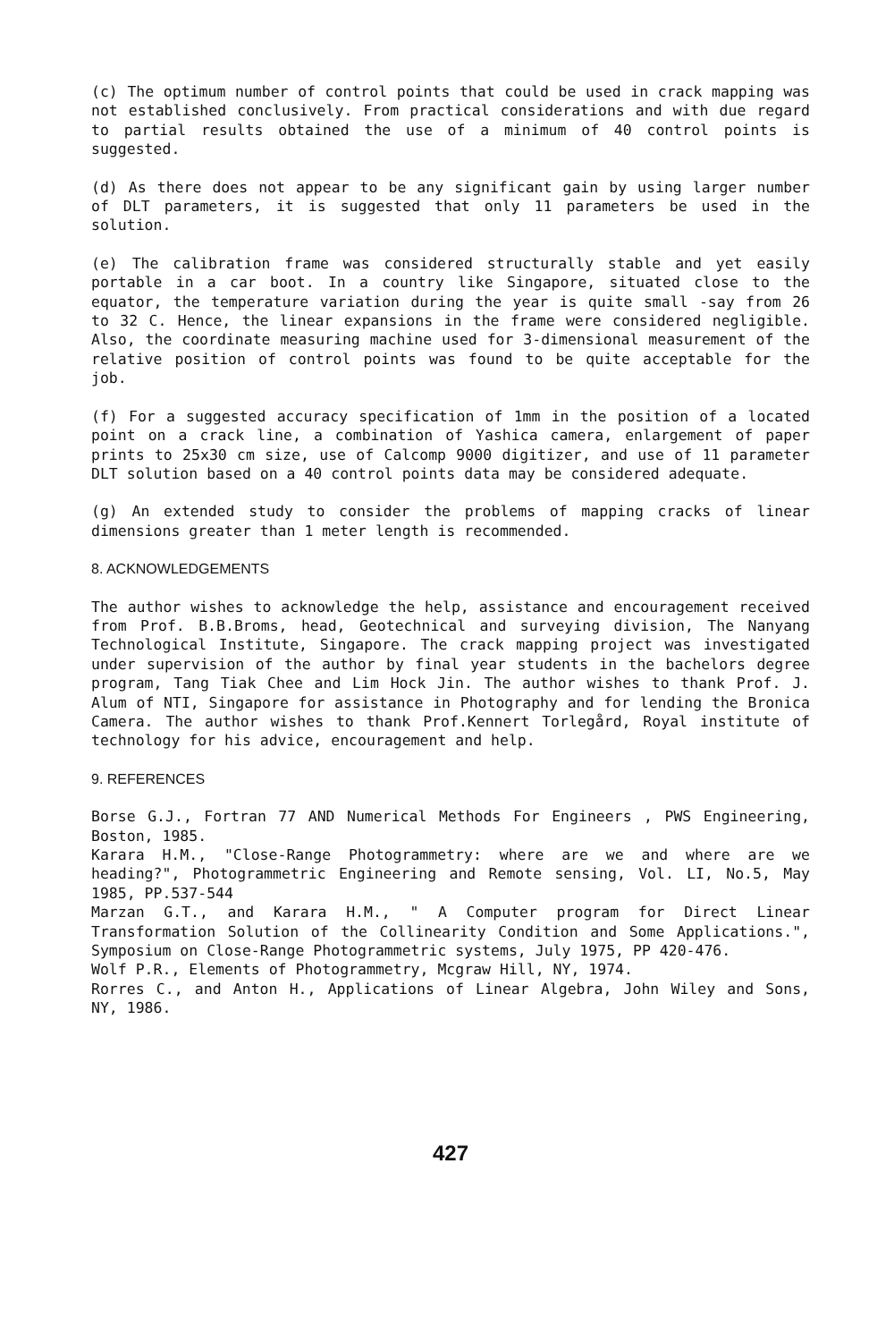(c) The optimum number of control points that could be used in crack mapping was not established conclusively. From practical considerations and with due regard to partial results obtained the use of a minimum of 40 control points is suggested.
(d) As there does not appear to be any significant gain by using larger number of DLT parameters, it is suggested that only 11 parameters be used in the solution.
(e) The calibration frame was considered structurally stable and yet easily portable in a car boot. In a country like Singapore, situated close to the equator, the temperature variation during the year is quite small -say from 26 to 32 C. Hence, the linear expansions in the frame were considered negligible. Also, the coordinate measuring machine used for 3-dimensional measurement of the relative position of control points was found to be quite acceptable for the job.
(f) For a suggested accuracy specification of 1mm in the position of a located point on a crack line, a combination of Yashica camera, enlargement of paper prints to 25x30 cm size, use of Calcomp 9000 digitizer, and use of 11 parameter DLT solution based on a 40 control points data may be considered adequate.
(g) An extended study to consider the problems of mapping cracks of linear dimensions greater than 1 meter length is recommended.
8. ACKNOWLEDGEMENTS
The author wishes to acknowledge the help, assistance and encouragement received from Prof. B.B.Broms, head, Geotechnical and surveying division, The Nanyang Technological Institute, Singapore. The crack mapping project was investigated under supervision of the author by final year students in the bachelors degree program, Tang Tiak Chee and Lim Hock Jin. The author wishes to thank Prof. J. Alum of NTI, Singapore for assistance in Photography and for lending the Bronica Camera. The author wishes to thank Prof.Kennert Torlegård, Royal institute of technology for his advice, encouragement and help.
9. REFERENCES
Borse G.J., Fortran 77 AND Numerical Methods For Engineers , PWS Engineering, Boston, 1985.
Karara H.M., "Close-Range Photogrammetry: where are we and where are we heading?", Photogrammetric Engineering and Remote sensing, Vol. LI, No.5, May 1985, PP.537-544
Marzan G.T., and Karara H.M., " A Computer program for Direct Linear Transformation Solution of the Collinearity Condition and Some Applications.", Symposium on Close-Range Photogrammetric systems, July 1975, PP 420-476.
Wolf P.R., Elements of Photogrammetry, Mcgraw Hill, NY, 1974.
Rorres C., and Anton H., Applications of Linear Algebra, John Wiley and Sons, NY, 1986.
427